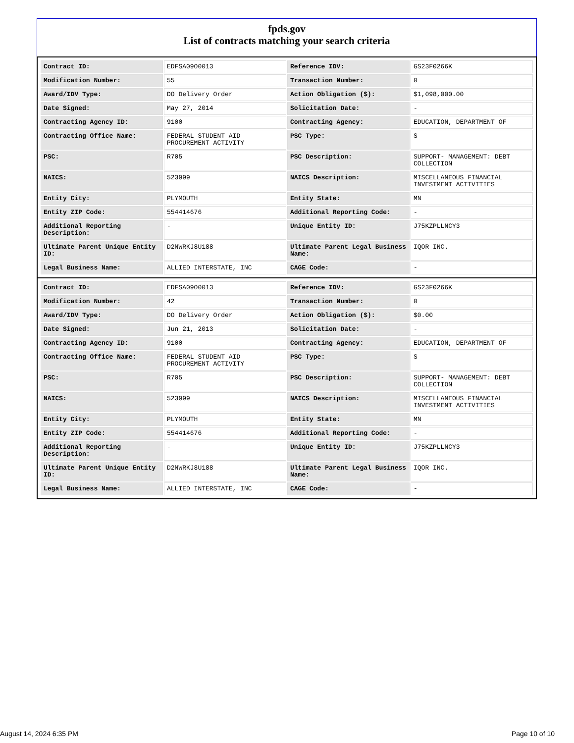fpds.gov
List of contracts matching your search criteria
| Contract ID: | EDFSA09O0013 | Reference IDV: | GS23F0266K |
| Modification Number: | 55 | Transaction Number: | 0 |
| Award/IDV Type: | DO Delivery Order | Action Obligation ($): | $1,098,000.00 |
| Date Signed: | May 27, 2014 | Solicitation Date: | - |
| Contracting Agency ID: | 9100 | Contracting Agency: | EDUCATION, DEPARTMENT OF |
| Contracting Office Name: | FEDERAL STUDENT AID PROCUREMENT ACTIVITY | PSC Type: | S |
| PSC: | R705 | PSC Description: | SUPPORT- MANAGEMENT: DEBT COLLECTION |
| NAICS: | 523999 | NAICS Description: | MISCELLANEOUS FINANCIAL INVESTMENT ACTIVITIES |
| Entity City: | PLYMOUTH | Entity State: | MN |
| Entity ZIP Code: | 554414676 | Additional Reporting Code: | - |
| Additional Reporting Description: | - | Unique Entity ID: | J75KZPLLNCY3 |
| Ultimate Parent Unique Entity ID: | D2NWRKJ8U188 | Ultimate Parent Legal Business Name: | IQOR INC. |
| Legal Business Name: | ALLIED INTERSTATE, INC | CAGE Code: | - |
| Contract ID: | EDFSA09O0013 | Reference IDV: | GS23F0266K |
| Modification Number: | 42 | Transaction Number: | 0 |
| Award/IDV Type: | DO Delivery Order | Action Obligation ($): | $0.00 |
| Date Signed: | Jun 21, 2013 | Solicitation Date: | - |
| Contracting Agency ID: | 9100 | Contracting Agency: | EDUCATION, DEPARTMENT OF |
| Contracting Office Name: | FEDERAL STUDENT AID PROCUREMENT ACTIVITY | PSC Type: | S |
| PSC: | R705 | PSC Description: | SUPPORT- MANAGEMENT: DEBT COLLECTION |
| NAICS: | 523999 | NAICS Description: | MISCELLANEOUS FINANCIAL INVESTMENT ACTIVITIES |
| Entity City: | PLYMOUTH | Entity State: | MN |
| Entity ZIP Code: | 554414676 | Additional Reporting Code: | - |
| Additional Reporting Description: | - | Unique Entity ID: | J75KZPLLNCY3 |
| Ultimate Parent Unique Entity ID: | D2NWRKJ8U188 | Ultimate Parent Legal Business Name: | IQOR INC. |
| Legal Business Name: | ALLIED INTERSTATE, INC | CAGE Code: | - |
August 14, 2024 6:35 PM Page 10 of 10